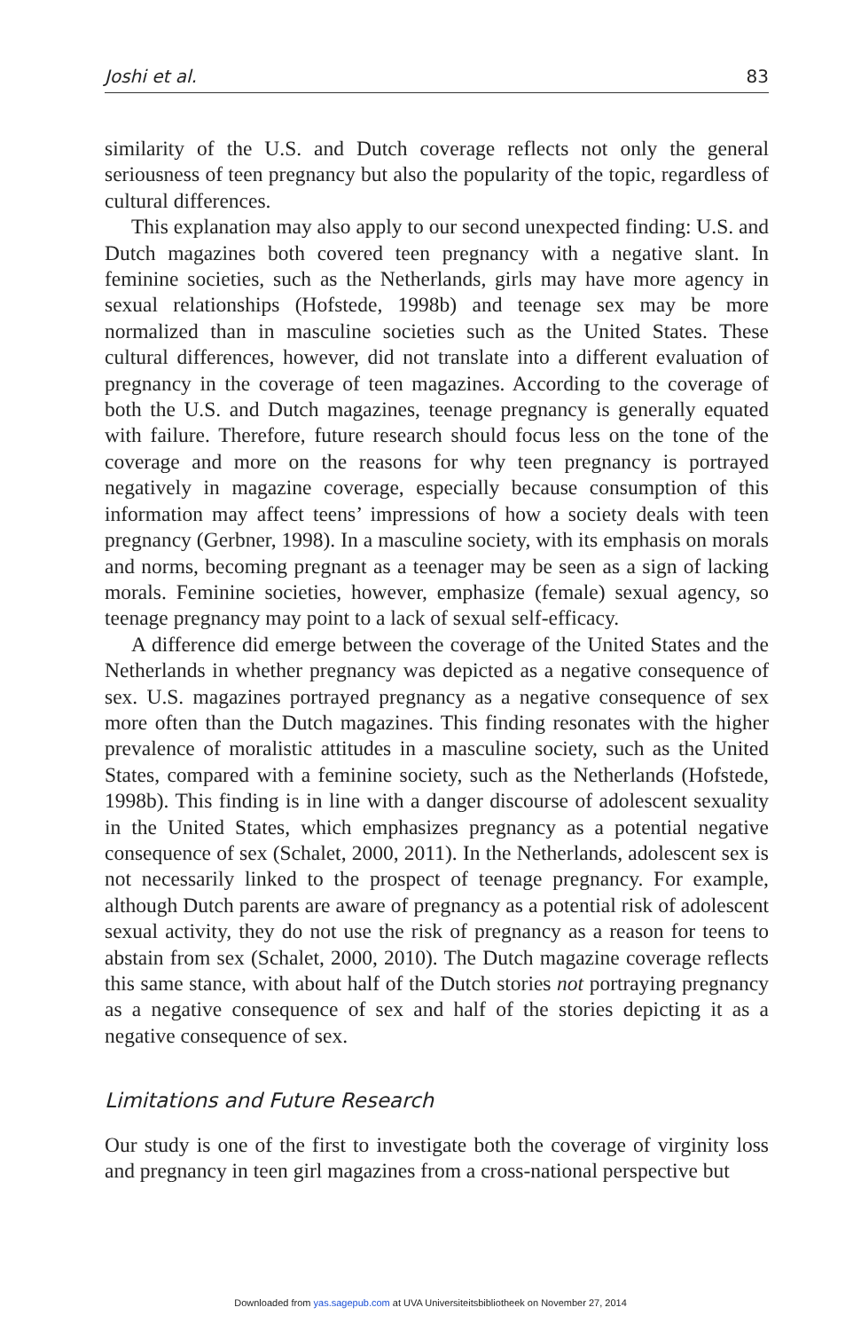Joshi et al. 83
similarity of the U.S. and Dutch coverage reflects not only the general seriousness of teen pregnancy but also the popularity of the topic, regardless of cultural differences.
This explanation may also apply to our second unexpected finding: U.S. and Dutch magazines both covered teen pregnancy with a negative slant. In feminine societies, such as the Netherlands, girls may have more agency in sexual relationships (Hofstede, 1998b) and teenage sex may be more normalized than in masculine societies such as the United States. These cultural differences, however, did not translate into a different evaluation of pregnancy in the coverage of teen magazines. According to the coverage of both the U.S. and Dutch magazines, teenage pregnancy is generally equated with failure. Therefore, future research should focus less on the tone of the coverage and more on the reasons for why teen pregnancy is portrayed negatively in magazine coverage, especially because consumption of this information may affect teens’ impressions of how a society deals with teen pregnancy (Gerbner, 1998). In a masculine society, with its emphasis on morals and norms, becoming pregnant as a teenager may be seen as a sign of lacking morals. Feminine societies, however, emphasize (female) sexual agency, so teenage pregnancy may point to a lack of sexual self-efficacy.
A difference did emerge between the coverage of the United States and the Netherlands in whether pregnancy was depicted as a negative consequence of sex. U.S. magazines portrayed pregnancy as a negative consequence of sex more often than the Dutch magazines. This finding resonates with the higher prevalence of moralistic attitudes in a masculine society, such as the United States, compared with a feminine society, such as the Netherlands (Hofstede, 1998b). This finding is in line with a danger discourse of adolescent sexuality in the United States, which emphasizes pregnancy as a potential negative consequence of sex (Schalet, 2000, 2011). In the Netherlands, adolescent sex is not necessarily linked to the prospect of teenage pregnancy. For example, although Dutch parents are aware of pregnancy as a potential risk of adolescent sexual activity, they do not use the risk of pregnancy as a reason for teens to abstain from sex (Schalet, 2000, 2010). The Dutch magazine coverage reflects this same stance, with about half of the Dutch stories not portraying pregnancy as a negative consequence of sex and half of the stories depicting it as a negative consequence of sex.
Limitations and Future Research
Our study is one of the first to investigate both the coverage of virginity loss and pregnancy in teen girl magazines from a cross-national perspective but
Downloaded from yas.sagepub.com at UVA Universiteitsbibliotheek on November 27, 2014